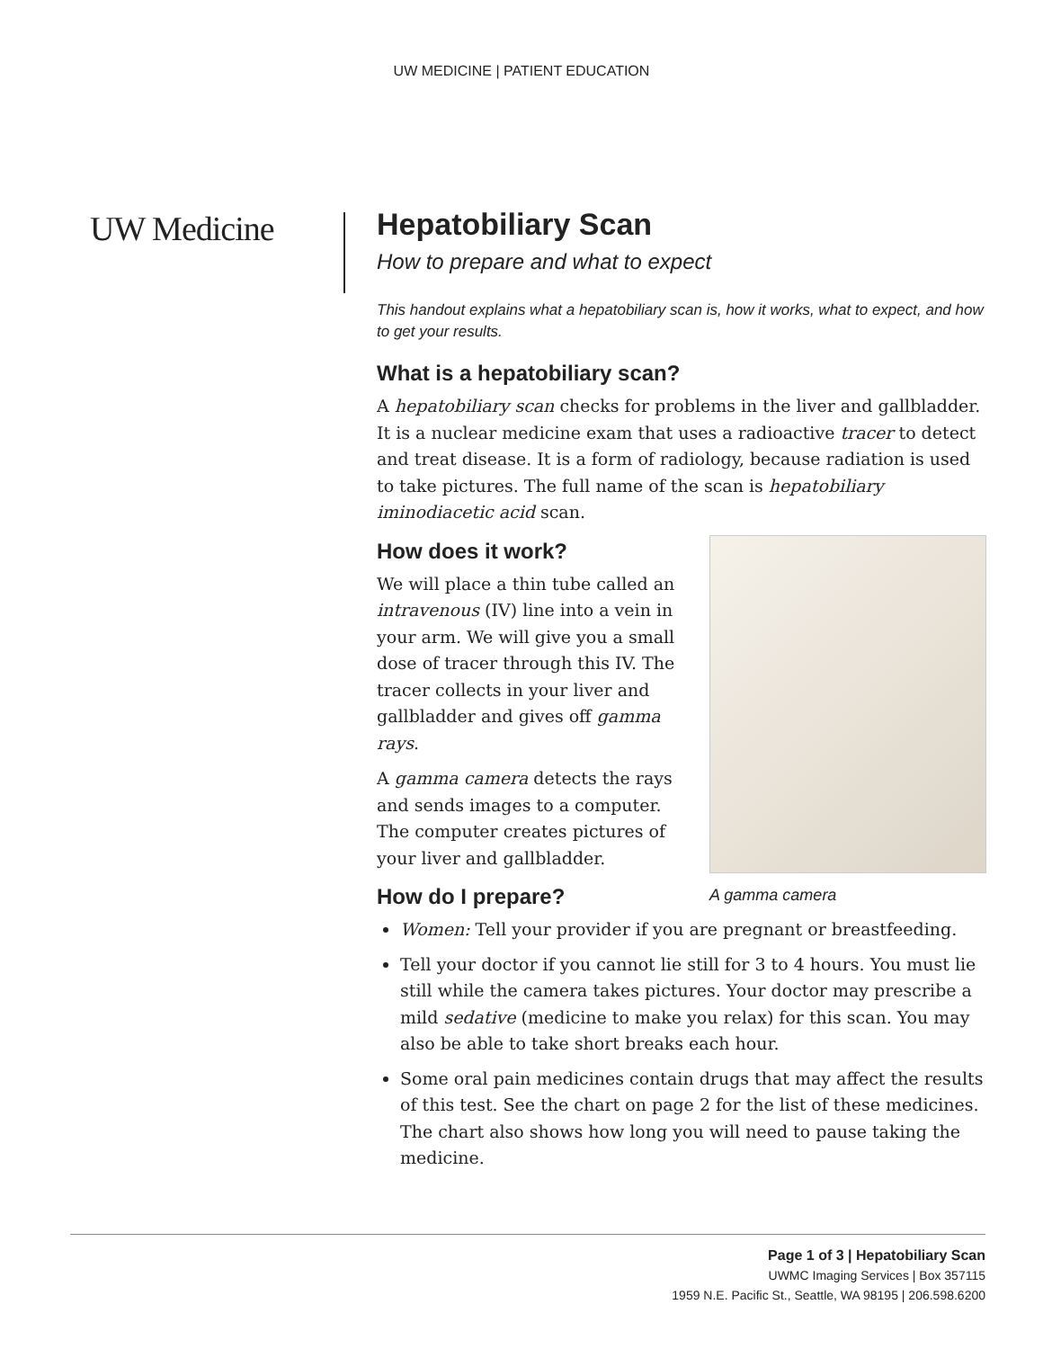UW MEDICINE | PATIENT EDUCATION
UW Medicine
Hepatobiliary Scan
How to prepare and what to expect
This handout explains what a hepatobiliary scan is, how it works, what to expect, and how to get your results.
What is a hepatobiliary scan?
A hepatobiliary scan checks for problems in the liver and gallbladder. It is a nuclear medicine exam that uses a radioactive tracer to detect and treat disease. It is a form of radiology, because radiation is used to take pictures. The full name of the scan is hepatobiliary iminodiacetic acid scan.
How does it work?
A gamma camera
We will place a thin tube called an intravenous (IV) line into a vein in your arm. We will give you a small dose of tracer through this IV. The tracer collects in your liver and gallbladder and gives off gamma rays.
A gamma camera detects the rays and sends images to a computer. The computer creates pictures of your liver and gallbladder.
How do I prepare?
Women: Tell your provider if you are pregnant or breastfeeding.
Tell your doctor if you cannot lie still for 3 to 4 hours. You must lie still while the camera takes pictures. Your doctor may prescribe a mild sedative (medicine to make you relax) for this scan. You may also be able to take short breaks each hour.
Some oral pain medicines contain drugs that may affect the results of this test. See the chart on page 2 for the list of these medicines. The chart also shows how long you will need to pause taking the medicine.
Page 1 of 3 | Hepatobiliary Scan
UWMC Imaging Services | Box 357115
1959 N.E. Pacific St., Seattle, WA 98195 | 206.598.6200